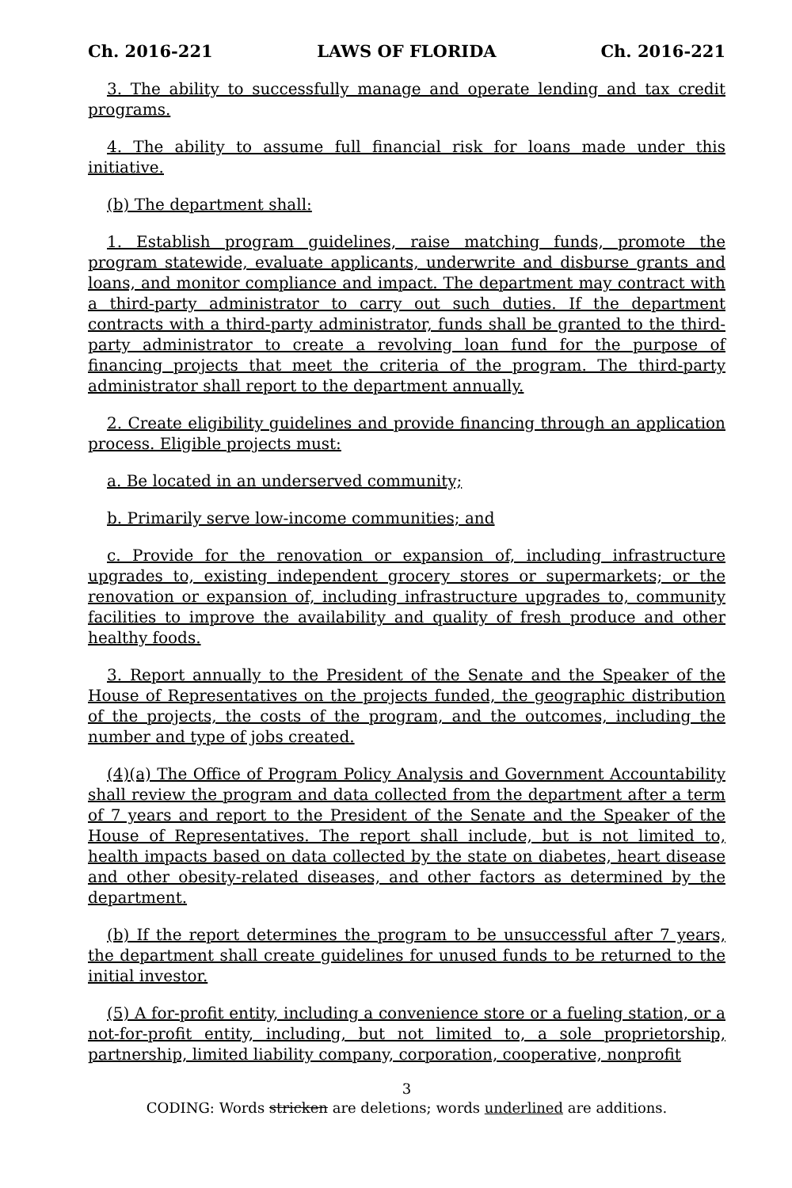Ch. 2016-221 LAWS OF FLORIDA Ch. 2016-221
3. The ability to successfully manage and operate lending and tax credit programs.
4. The ability to assume full financial risk for loans made under this initiative.
(b) The department shall:
1. Establish program guidelines, raise matching funds, promote the program statewide, evaluate applicants, underwrite and disburse grants and loans, and monitor compliance and impact. The department may contract with a third-party administrator to carry out such duties. If the department contracts with a third-party administrator, funds shall be granted to the third-party administrator to create a revolving loan fund for the purpose of financing projects that meet the criteria of the program. The third-party administrator shall report to the department annually.
2. Create eligibility guidelines and provide financing through an application process. Eligible projects must:
a. Be located in an underserved community;
b. Primarily serve low-income communities; and
c. Provide for the renovation or expansion of, including infrastructure upgrades to, existing independent grocery stores or supermarkets; or the renovation or expansion of, including infrastructure upgrades to, community facilities to improve the availability and quality of fresh produce and other healthy foods.
3. Report annually to the President of the Senate and the Speaker of the House of Representatives on the projects funded, the geographic distribution of the projects, the costs of the program, and the outcomes, including the number and type of jobs created.
(4)(a) The Office of Program Policy Analysis and Government Accountability shall review the program and data collected from the department after a term of 7 years and report to the President of the Senate and the Speaker of the House of Representatives. The report shall include, but is not limited to, health impacts based on data collected by the state on diabetes, heart disease and other obesity-related diseases, and other factors as determined by the department.
(b) If the report determines the program to be unsuccessful after 7 years, the department shall create guidelines for unused funds to be returned to the initial investor.
(5) A for-profit entity, including a convenience store or a fueling station, or a not-for-profit entity, including, but not limited to, a sole proprietorship, partnership, limited liability company, corporation, cooperative, nonprofit
3
CODING: Words stricken are deletions; words underlined are additions.